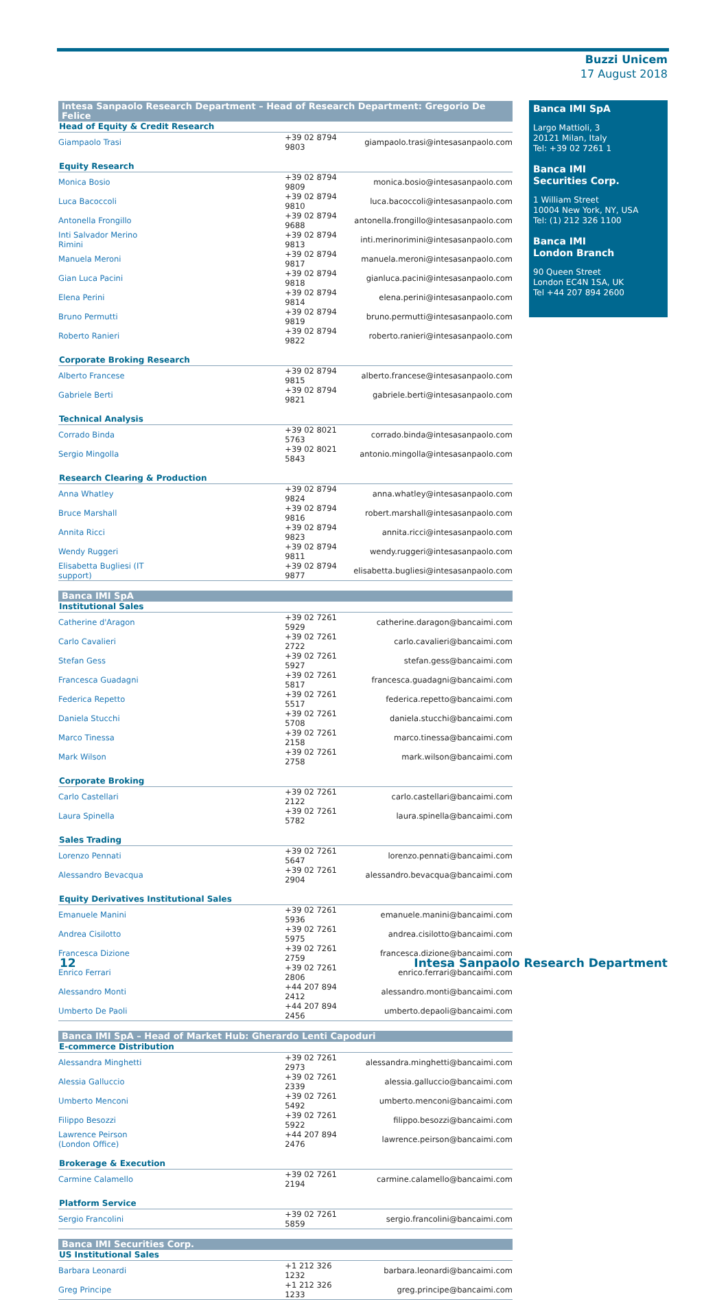Buzzi Unicem
17 August 2018
| Intesa Sanpaolo Research Department – Head of Research Department: Gregorio De Felice | | |
| --- | --- | --- |
| Head of Equity & Credit Research | | |
| Giampaolo Trasi | +39 02 8794 9803 | giampaolo.trasi@intesasanpaolo.com |
| Equity Research | | |
| Monica Bosio | +39 02 8794 9809 | monica.bosio@intesasanpaolo.com |
| Luca Bacoccoli | +39 02 8794 9810 | luca.bacoccoli@intesasanpaolo.com |
| Antonella Frongillo | +39 02 8794 9688 | antonella.frongillo@intesasanpaolo.com |
| Inti Salvador Merino Rimini | +39 02 8794 9813 | inti.merinorimini@intesasanpaolo.com |
| Manuela Meroni | +39 02 8794 9817 | manuela.meroni@intesasanpaolo.com |
| Gian Luca Pacini | +39 02 8794 9818 | gianluca.pacini@intesasanpaolo.com |
| Elena Perini | +39 02 8794 9814 | elena.perini@intesasanpaolo.com |
| Bruno Permutti | +39 02 8794 9819 | bruno.permutti@intesasanpaolo.com |
| Roberto Ranieri | +39 02 8794 9822 | roberto.ranieri@intesasanpaolo.com |
| Corporate Broking Research | | |
| Alberto Francese | +39 02 8794 9815 | alberto.francese@intesasanpaolo.com |
| Gabriele Berti | +39 02 8794 9821 | gabriele.berti@intesasanpaolo.com |
| Technical Analysis | | |
| Corrado Binda | +39 02 8021 5763 | corrado.binda@intesasanpaolo.com |
| Sergio Mingolla | +39 02 8021 5843 | antonio.mingolla@intesasanpaolo.com |
| Research Clearing & Production | | |
| Anna Whatley | +39 02 8794 9824 | anna.whatley@intesasanpaolo.com |
| Bruce Marshall | +39 02 8794 9816 | robert.marshall@intesasanpaolo.com |
| Annita Ricci | +39 02 8794 9823 | annita.ricci@intesasanpaolo.com |
| Wendy Ruggeri | +39 02 8794 9811 | wendy.ruggeri@intesasanpaolo.com |
| Elisabetta Bugliesi (IT support) | +39 02 8794 9877 | elisabetta.bugliesi@intesasanpaolo.com |
| Banca IMI SpA | | |
| Institutional Sales | | |
| Catherine d'Aragon | +39 02 7261 5929 | catherine.daragon@bancaimi.com |
| Carlo Cavalieri | +39 02 7261 2722 | carlo.cavalieri@bancaimi.com |
| Stefan Gess | +39 02 7261 5927 | stefan.gess@bancaimi.com |
| Francesca Guadagni | +39 02 7261 5817 | francesca.guadagni@bancaimi.com |
| Federica Repetto | +39 02 7261 5517 | federica.repetto@bancaimi.com |
| Daniela Stucchi | +39 02 7261 5708 | daniela.stucchi@bancaimi.com |
| Marco Tinessa | +39 02 7261 2158 | marco.tinessa@bancaimi.com |
| Mark Wilson | +39 02 7261 2758 | mark.wilson@bancaimi.com |
| Corporate Broking | | |
| Carlo Castellari | +39 02 7261 2122 | carlo.castellari@bancaimi.com |
| Laura Spinella | +39 02 7261 5782 | laura.spinella@bancaimi.com |
| Sales Trading | | |
| Lorenzo Pennati | +39 02 7261 5647 | lorenzo.pennati@bancaimi.com |
| Alessandro Bevacqua | +39 02 7261 2904 | alessandro.bevacqua@bancaimi.com |
| Equity Derivatives Institutional Sales | | |
| Emanuele Manini | +39 02 7261 5936 | emanuele.manini@bancaimi.com |
| Andrea Cisilotto | +39 02 7261 5975 | andrea.cisilotto@bancaimi.com |
| Francesca Dizione | +39 02 7261 2759 | francesca.dizione@bancaimi.com |
| Enrico Ferrari | +39 02 7261 2806 | enrico.ferrari@bancaimi.com |
| Alessandro Monti | +44 207 894 2412 | alessandro.monti@bancaimi.com |
| Umberto De Paoli | +44 207 894 2456 | umberto.depaoli@bancaimi.com |
| Banca IMI SpA – Head of Market Hub: Gherardo Lenti Capoduri | | |
| E-commerce Distribution | | |
| Alessandra Minghetti | +39 02 7261 2973 | alessandra.minghetti@bancaimi.com |
| Alessia Galluccio | +39 02 7261 2339 | alessia.galluccio@bancaimi.com |
| Umberto Menconi | +39 02 7261 5492 | umberto.menconi@bancaimi.com |
| Filippo Besozzi | +39 02 7261 5922 | filippo.besozzi@bancaimi.com |
| Lawrence Peirson (London Office) | +44 207 894 2476 | lawrence.peirson@bancaimi.com |
| Brokerage & Execution | | |
| Carmine Calamello | +39 02 7261 2194 | carmine.calamello@bancaimi.com |
| Platform Service | | |
| Sergio Francolini | +39 02 7261 5859 | sergio.francolini@bancaimi.com |
| Banca IMI Securities Corp. | | |
| US Institutional Sales | | |
| Barbara Leonardi | +1 212 326 1232 | barbara.leonardi@bancaimi.com |
| Greg Principe | +1 212 326 1233 | greg.principe@bancaimi.com |
Banca IMI SpA
Largo Mattioli, 3
20121 Milan, Italy
Tel: +39 02 7261 1
Banca IMI
Securities Corp.
1 William Street
10004 New York, NY, USA
Tel: (1) 212 326 1100
Banca IMI
London Branch
90 Queen Street
London EC4N 1SA, UK
Tel +44 207 894 2600
12 Intesa Sanpaolo Research Department